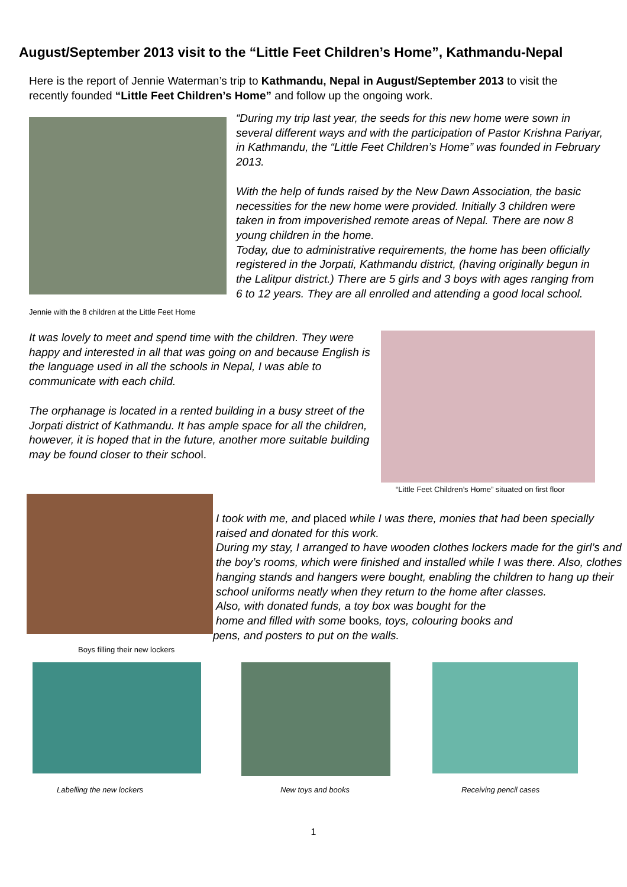August/September 2013 visit to the “Little Feet Children’s Home”, Kathmandu-Nepal
Here is the report of Jennie Waterman’s trip to Kathmandu, Nepal in August/September 2013 to visit the recently founded “Little Feet Children’s Home” and follow up the ongoing work.
Jennie with the 8 children at the Little Feet Home
“During my trip last year, the seeds for this new home were sown in several different ways and with the participation of Pastor Krishna Pariyar, in Kathmandu, the “Little Feet Children’s Home” was founded in February 2013.
With the help of funds raised by the New Dawn Association, the basic necessities for the new home were provided. Initially 3 children were taken in from impoverished remote areas of Nepal. There are now 8 young children in the home.
Today, due to administrative requirements, the home has been officially registered in the Jorpati, Kathmandu district, (having originally begun in the Lalitpur district.) There are 5 girls and 3 boys with ages ranging from 6 to 12 years. They are all enrolled and attending a good local school.
It was lovely to meet and spend time with the children. They were happy and interested in all that was going on and because English is the language used in all the schools in Nepal, I was able to communicate with each child.
The orphanage is located in a rented building in a busy street of the Jorpati district of Kathmandu. It has ample space for all the children, however, it is hoped that in the future, another more suitable building may be found closer to their school.
“Little Feet Children’s Home” situated on first floor
Boys filling their new lockers
I took with me, and placed while I was there, monies that had been specially raised and donated for this work.
During my stay, I arranged to have wooden clothes lockers made for the girl’s and the boy’s rooms, which were finished and installed while I was there. Also, clothes hanging stands and hangers were bought, enabling the children to hang up their school uniforms neatly when they return to the home after classes.
Also, with donated funds, a toy box was bought for the
home and filled with some books, toys, colouring books and
pens, and posters to put on the walls.
Labelling the new lockers
New toys and books
Receiving pencil cases
1